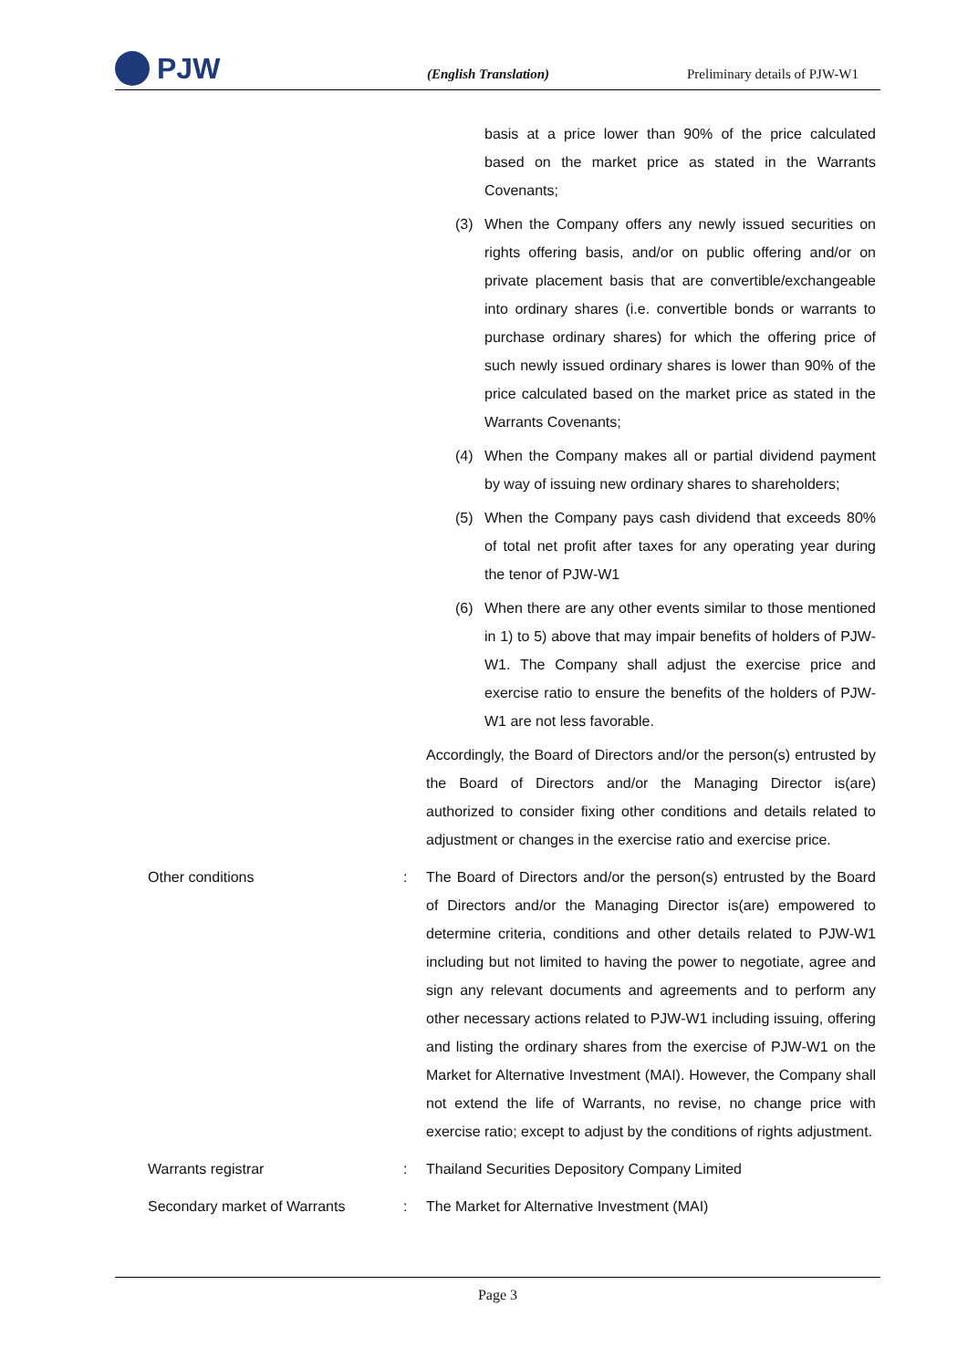PJW
(English Translation)
Preliminary details of PJW-W1
basis at a price lower than 90% of the price calculated based on the market price as stated in the Warrants Covenants;
(3) When the Company offers any newly issued securities on rights offering basis, and/or on public offering and/or on private placement basis that are convertible/exchangeable into ordinary shares (i.e. convertible bonds or warrants to purchase ordinary shares) for which the offering price of such newly issued ordinary shares is lower than 90% of the price calculated based on the market price as stated in the Warrants Covenants;
(4) When the Company makes all or partial dividend payment by way of issuing new ordinary shares to shareholders;
(5) When the Company pays cash dividend that exceeds 80% of total net profit after taxes for any operating year during the tenor of PJW-W1
(6) When there are any other events similar to those mentioned in 1) to 5) above that may impair benefits of holders of PJW-W1. The Company shall adjust the exercise price and exercise ratio to ensure the benefits of the holders of PJW-W1 are not less favorable.
Accordingly, the Board of Directors and/or the person(s) entrusted by the Board of Directors and/or the Managing Director is(are) authorized to consider fixing other conditions and details related to adjustment or changes in the exercise ratio and exercise price.
Other conditions : The Board of Directors and/or the person(s) entrusted by the Board of Directors and/or the Managing Director is(are) empowered to determine criteria, conditions and other details related to PJW-W1 including but not limited to having the power to negotiate, agree and sign any relevant documents and agreements and to perform any other necessary actions related to PJW-W1 including issuing, offering and listing the ordinary shares from the exercise of PJW-W1 on the Market for Alternative Investment (MAI). However, the Company shall not extend the life of Warrants, no revise, no change price with exercise ratio; except to adjust by the conditions of rights adjustment.
Warrants registrar : Thailand Securities Depository Company Limited
Secondary market of Warrants : The Market for Alternative Investment (MAI)
Page 3